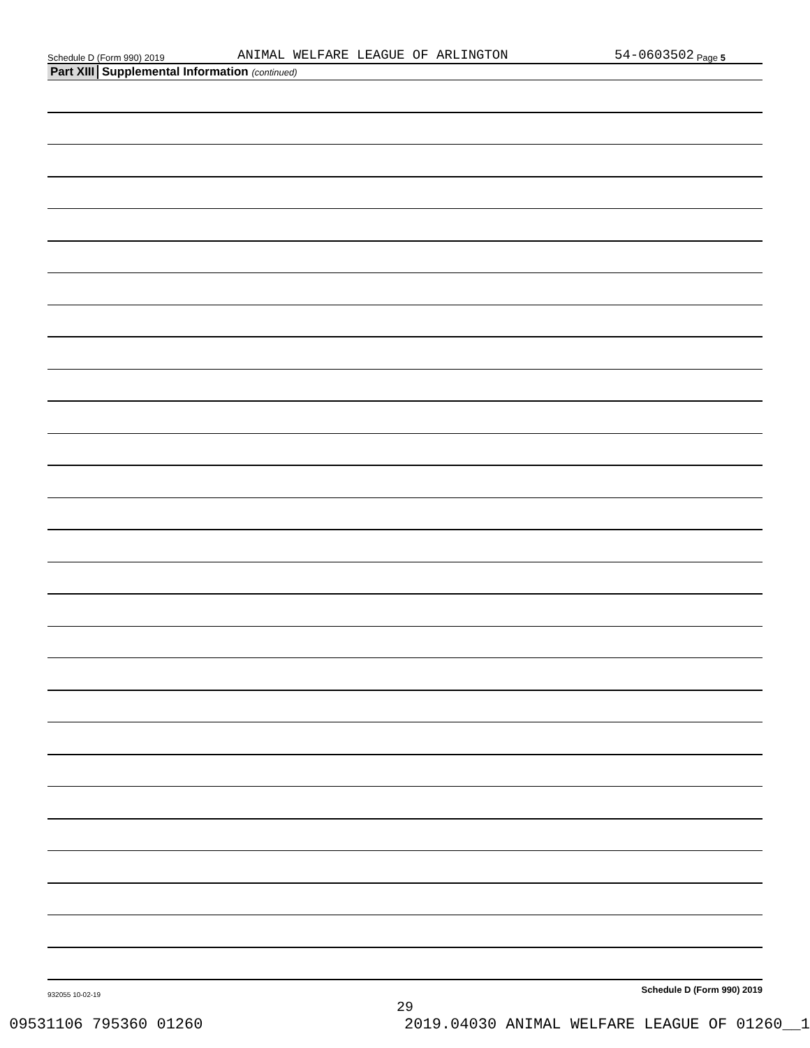Schedule D (Form 990) 2019 ANIMAL WELFARE LEAGUE OF ARLINGTON 54-0603502 Page 5
Part XIII Supplemental Information (continued)
Schedule D (Form 990) 2019
932055 10-02-19
29
09531106 795360 01260 2019.04030 ANIMAL WELFARE LEAGUE OF 01260__1